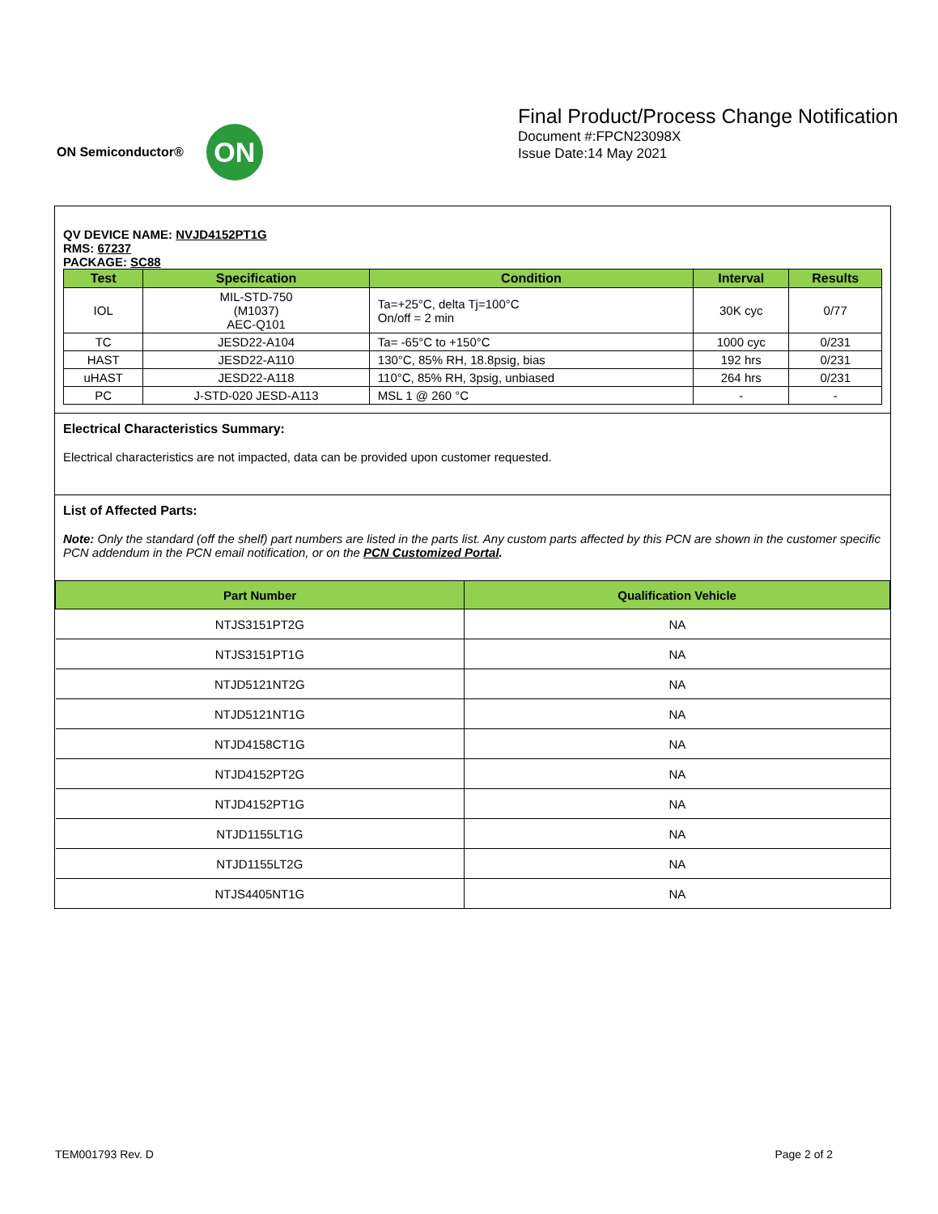ON Semiconductor®
ON
Final Product/Process Change Notification
Document #:FPCN23098X
Issue Date:14 May 2021
QV DEVICE NAME: NVJD4152PT1G
RMS: 67237
PACKAGE: SC88
| Test | Specification | Condition | Interval | Results |
| --- | --- | --- | --- | --- |
| IOL | MIL-STD-750 (M1037) AEC-Q101 | Ta=+25°C, delta Tj=100°C On/off = 2 min | 30K cyc | 0/77 |
| TC | JESD22-A104 | Ta= -65°C to +150°C | 1000 cyc | 0/231 |
| HAST | JESD22-A110 | 130°C, 85% RH, 18.8psig, bias | 192 hrs | 0/231 |
| uHAST | JESD22-A118 | 110°C, 85% RH, 3psig, unbiased | 264 hrs | 0/231 |
| PC | J-STD-020 JESD-A113 | MSL 1 @ 260 °C | - | - |
Electrical Characteristics Summary:
Electrical characteristics are not impacted, data can be provided upon customer requested.
List of Affected Parts:
Note: Only the standard (off the shelf) part numbers are listed in the parts list. Any custom parts affected by this PCN are shown in the customer specific PCN addendum in the PCN email notification, or on the PCN Customized Portal.
| Part Number | Qualification Vehicle |
| --- | --- |
| NTJS3151PT2G | NA |
| NTJS3151PT1G | NA |
| NTJD5121NT2G | NA |
| NTJD5121NT1G | NA |
| NTJD4158CT1G | NA |
| NTJD4152PT2G | NA |
| NTJD4152PT1G | NA |
| NTJD1155LT1G | NA |
| NTJD1155LT2G | NA |
| NTJS4405NT1G | NA |
TEM001793 Rev. D Page 2 of 2